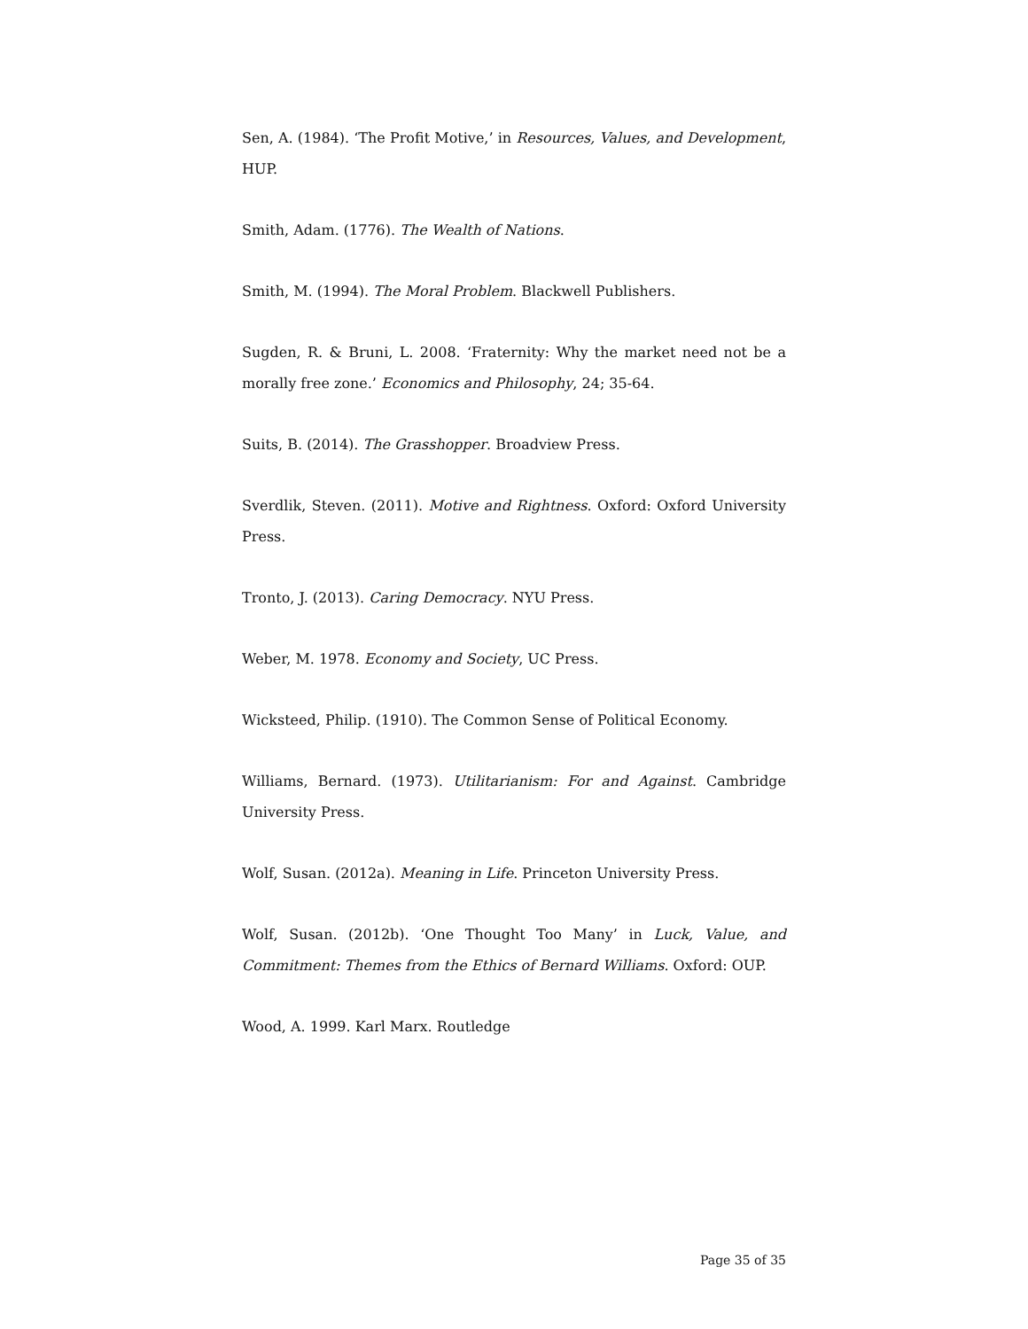Sen, A. (1984). ‘The Profit Motive,’ in Resources, Values, and Development, HUP.
Smith, Adam. (1776). The Wealth of Nations.
Smith, M. (1994). The Moral Problem. Blackwell Publishers.
Sugden, R. & Bruni, L. 2008. ‘Fraternity: Why the market need not be a morally free zone.’ Economics and Philosophy, 24; 35-64.
Suits, B. (2014). The Grasshopper. Broadview Press.
Sverdlik, Steven. (2011). Motive and Rightness. Oxford: Oxford University Press.
Tronto, J. (2013). Caring Democracy. NYU Press.
Weber, M. 1978. Economy and Society, UC Press.
Wicksteed, Philip. (1910). The Common Sense of Political Economy.
Williams, Bernard. (1973). Utilitarianism: For and Against. Cambridge University Press.
Wolf, Susan. (2012a). Meaning in Life. Princeton University Press.
Wolf, Susan. (2012b). ‘One Thought Too Many’ in Luck, Value, and Commitment: Themes from the Ethics of Bernard Williams. Oxford: OUP.
Wood, A. 1999. Karl Marx. Routledge
Page 35 of 35